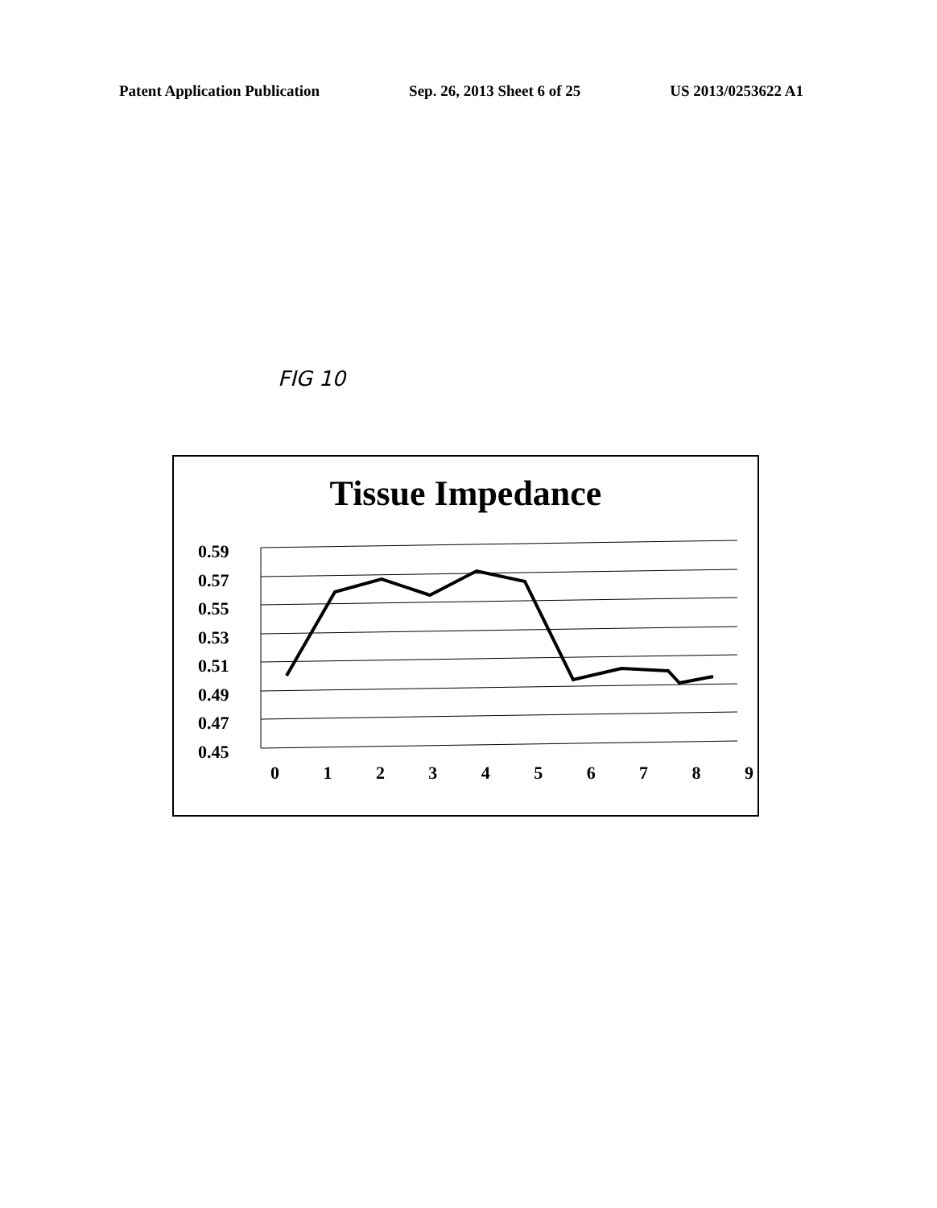Patent Application Publication Sep. 26, 2013 Sheet 6 of 25 US 2013/0253622 A1
FIG 10
Tissue Impedance
0.59
0.57
0.55
0.53
0.51
0.49
0.47
0.45
0 1 2 3 4 5 6 7 8 9